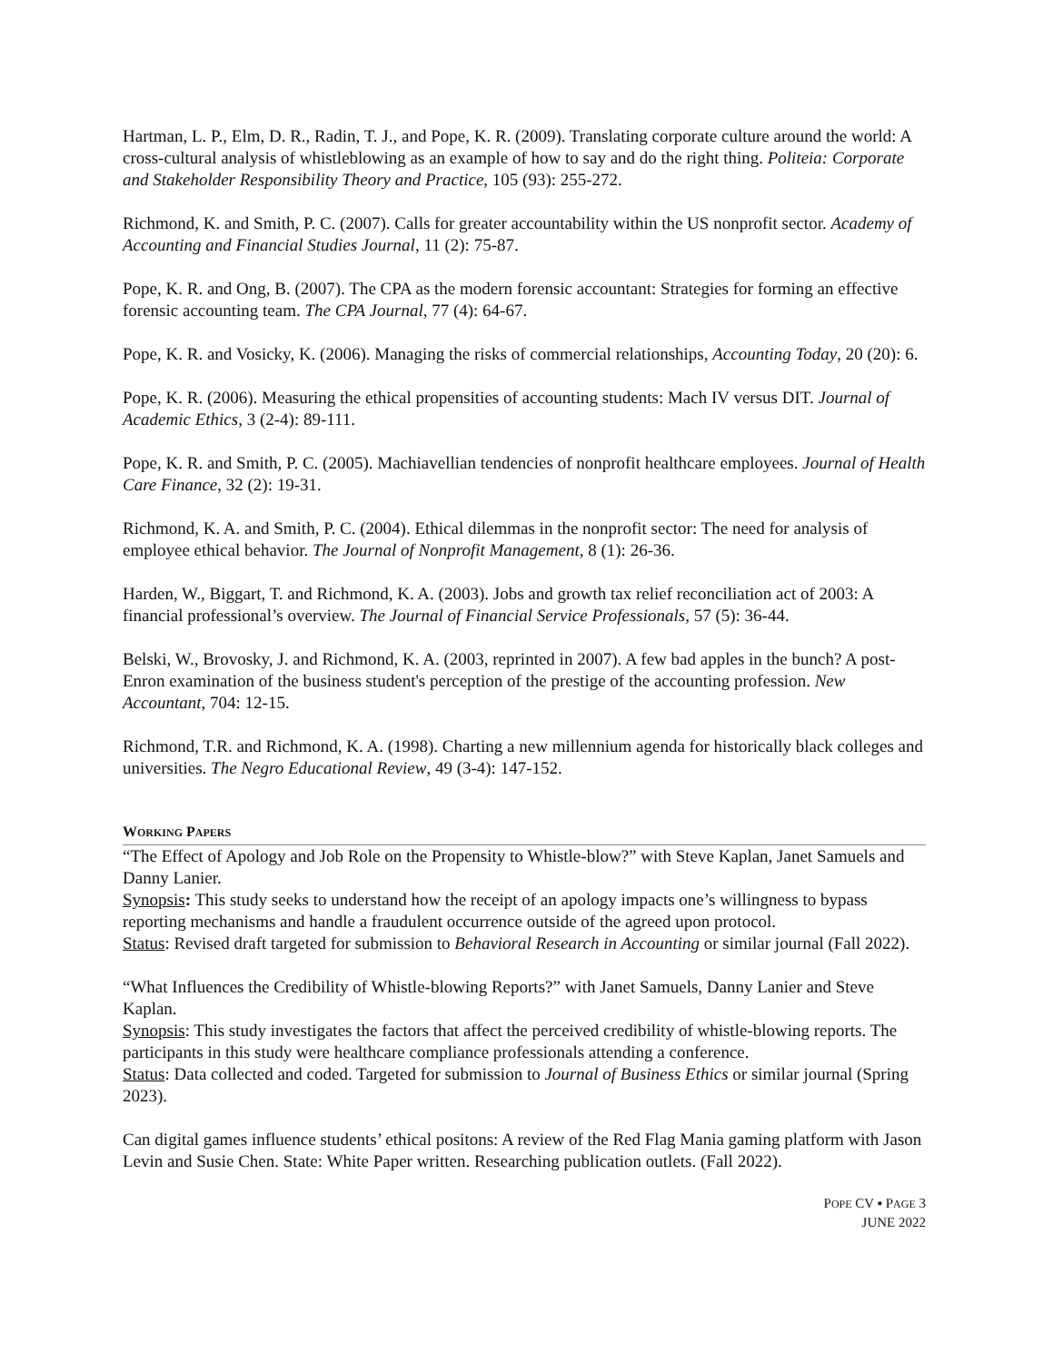Hartman, L. P., Elm, D. R., Radin, T. J., and Pope, K. R. (2009). Translating corporate culture around the world: A cross-cultural analysis of whistleblowing as an example of how to say and do the right thing. Politeia: Corporate and Stakeholder Responsibility Theory and Practice, 105 (93): 255-272.
Richmond, K. and Smith, P. C. (2007). Calls for greater accountability within the US nonprofit sector. Academy of Accounting and Financial Studies Journal, 11 (2): 75-87.
Pope, K. R. and Ong, B. (2007). The CPA as the modern forensic accountant: Strategies for forming an effective forensic accounting team. The CPA Journal, 77 (4): 64-67.
Pope, K. R. and Vosicky, K. (2006). Managing the risks of commercial relationships, Accounting Today, 20 (20): 6.
Pope, K. R. (2006). Measuring the ethical propensities of accounting students: Mach IV versus DIT. Journal of Academic Ethics, 3 (2-4): 89-111.
Pope, K. R. and Smith, P. C. (2005). Machiavellian tendencies of nonprofit healthcare employees. Journal of Health Care Finance, 32 (2): 19-31.
Richmond, K. A. and Smith, P. C. (2004). Ethical dilemmas in the nonprofit sector: The need for analysis of employee ethical behavior. The Journal of Nonprofit Management, 8 (1): 26-36.
Harden, W., Biggart, T. and Richmond, K. A. (2003). Jobs and growth tax relief reconciliation act of 2003: A financial professional’s overview. The Journal of Financial Service Professionals, 57 (5): 36-44.
Belski, W., Brovosky, J. and Richmond, K. A. (2003, reprinted in 2007). A few bad apples in the bunch? A post-Enron examination of the business student's perception of the prestige of the accounting profession. New Accountant, 704: 12-15.
Richmond, T.R. and Richmond, K. A. (1998). Charting a new millennium agenda for historically black colleges and universities. The Negro Educational Review, 49 (3-4): 147-152.
WORKING PAPERS
“The Effect of Apology and Job Role on the Propensity to Whistle-blow?” with Steve Kaplan, Janet Samuels and Danny Lanier.
Synopsis: This study seeks to understand how the receipt of an apology impacts one’s willingness to bypass reporting mechanisms and handle a fraudulent occurrence outside of the agreed upon protocol.
Status: Revised draft targeted for submission to Behavioral Research in Accounting or similar journal (Fall 2022).
“What Influences the Credibility of Whistle-blowing Reports?” with Janet Samuels, Danny Lanier and Steve Kaplan.
Synopsis: This study investigates the factors that affect the perceived credibility of whistle-blowing reports. The participants in this study were healthcare compliance professionals attending a conference.
Status: Data collected and coded. Targeted for submission to Journal of Business Ethics or similar journal (Spring 2023).
Can digital games influence students’ ethical positons: A review of the Red Flag Mania gaming platform with Jason Levin and Susie Chen. State: White Paper written. Researching publication outlets. (Fall 2022).
POPE CV ▪ PAGE 3
JUNE 2022